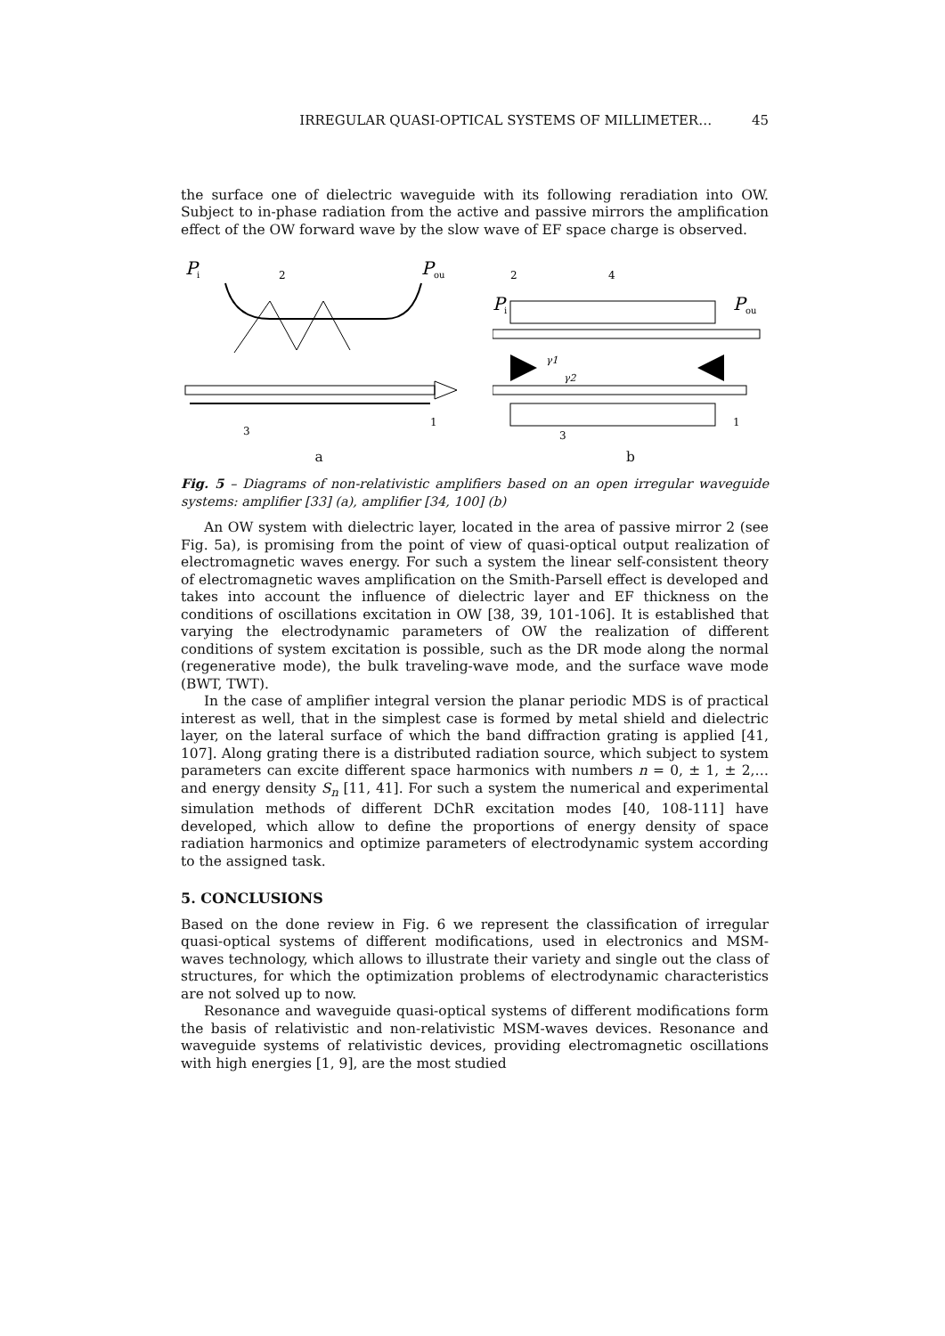IRREGULAR QUASI-OPTICAL SYSTEMS OF MILLIMETER… 45
the surface one of dielectric waveguide with its following reradiation into OW. Subject to in-phase radiation from the active and passive mirrors the amplification effect of the OW forward wave by the slow wave of EF space charge is observed.
P
i
2
P
ou
1
3
a
P
i
2
4
P
ou
γ1
γ2
1
3
b
Fig. 5 – Diagrams of non-relativistic amplifiers based on an open irregular waveguide systems: amplifier [33] (a), amplifier [34, 100] (b)
An OW system with dielectric layer, located in the area of passive mirror 2 (see Fig. 5a), is promising from the point of view of quasi-optical output realization of electromagnetic waves energy. For such a system the linear self-consistent theory of electromagnetic waves amplification on the Smith-Parsell effect is developed and takes into account the influence of dielectric layer and EF thickness on the conditions of oscillations excitation in OW [38, 39, 101-106]. It is established that varying the electrodynamic parameters of OW the realization of different conditions of system excitation is possible, such as the DR mode along the normal (regenerative mode), the bulk traveling-wave mode, and the surface wave mode (BWT, TWT).
In the case of amplifier integral version the planar periodic MDS is of practical interest as well, that in the simplest case is formed by metal shield and dielectric layer, on the lateral surface of which the band diffraction grating is applied [41, 107]. Along grating there is a distributed radiation source, which subject to system parameters can excite different space harmonics with numbers n = 0, ± 1, ± 2,… and energy density S<sub>n</sub> [11, 41]. For such a system the numerical and experimental simulation methods of different DChR excitation modes [40, 108-111] have developed, which allow to define the proportions of energy density of space radiation harmonics and optimize parameters of electrodynamic system according to the assigned task.
5. CONCLUSIONS
Based on the done review in Fig. 6 we represent the classification of irregular quasi-optical systems of different modifications, used in electronics and MSM-waves technology, which allows to illustrate their variety and single out the class of structures, for which the optimization problems of electrodynamic characteristics are not solved up to now.
Resonance and waveguide quasi-optical systems of different modifications form the basis of relativistic and non-relativistic MSM-waves devices. Resonance and waveguide systems of relativistic devices, providing electromagnetic oscillations with high energies [1, 9], are the most studied